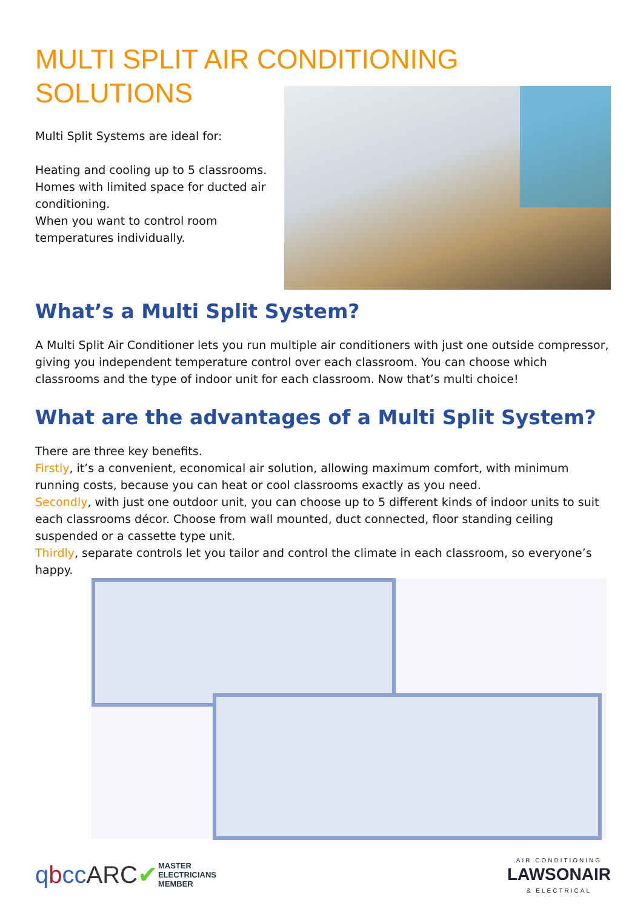MULTI SPLIT AIR CONDITIONING
SOLUTIONS
Multi Split Systems are ideal for:
Heating and cooling up to 5 classrooms.
Homes with limited space for ducted air conditioning.
When you want to control room temperatures individually.
What’s a Multi Split System?
A Multi Split Air Conditioner lets you run multiple air conditioners with just one outside compressor, giving you independent temperature control over each classroom. You can choose which classrooms and the type of indoor unit for each classroom. Now that’s multi choice!
What are the advantages of a Multi Split System?
There are three key benefits.
Firstly, it’s a convenient, economical air solution, allowing maximum comfort, with minimum running costs, because you can heat or cool classrooms exactly as you need.
Secondly, with just one outdoor unit, you can choose up to 5 different kinds of indoor units to suit each classrooms décor. Choose from wall mounted, duct connected, floor standing ceiling suspended or a cassette type unit.
Thirdly, separate controls let you tailor and control the climate in each classroom, so everyone’s happy.
qbcc ARC✔ MASTER
ELECTRICIANS
MEMBER AIR CONDITIONING
LAWSONAIR
& ELECTRICAL